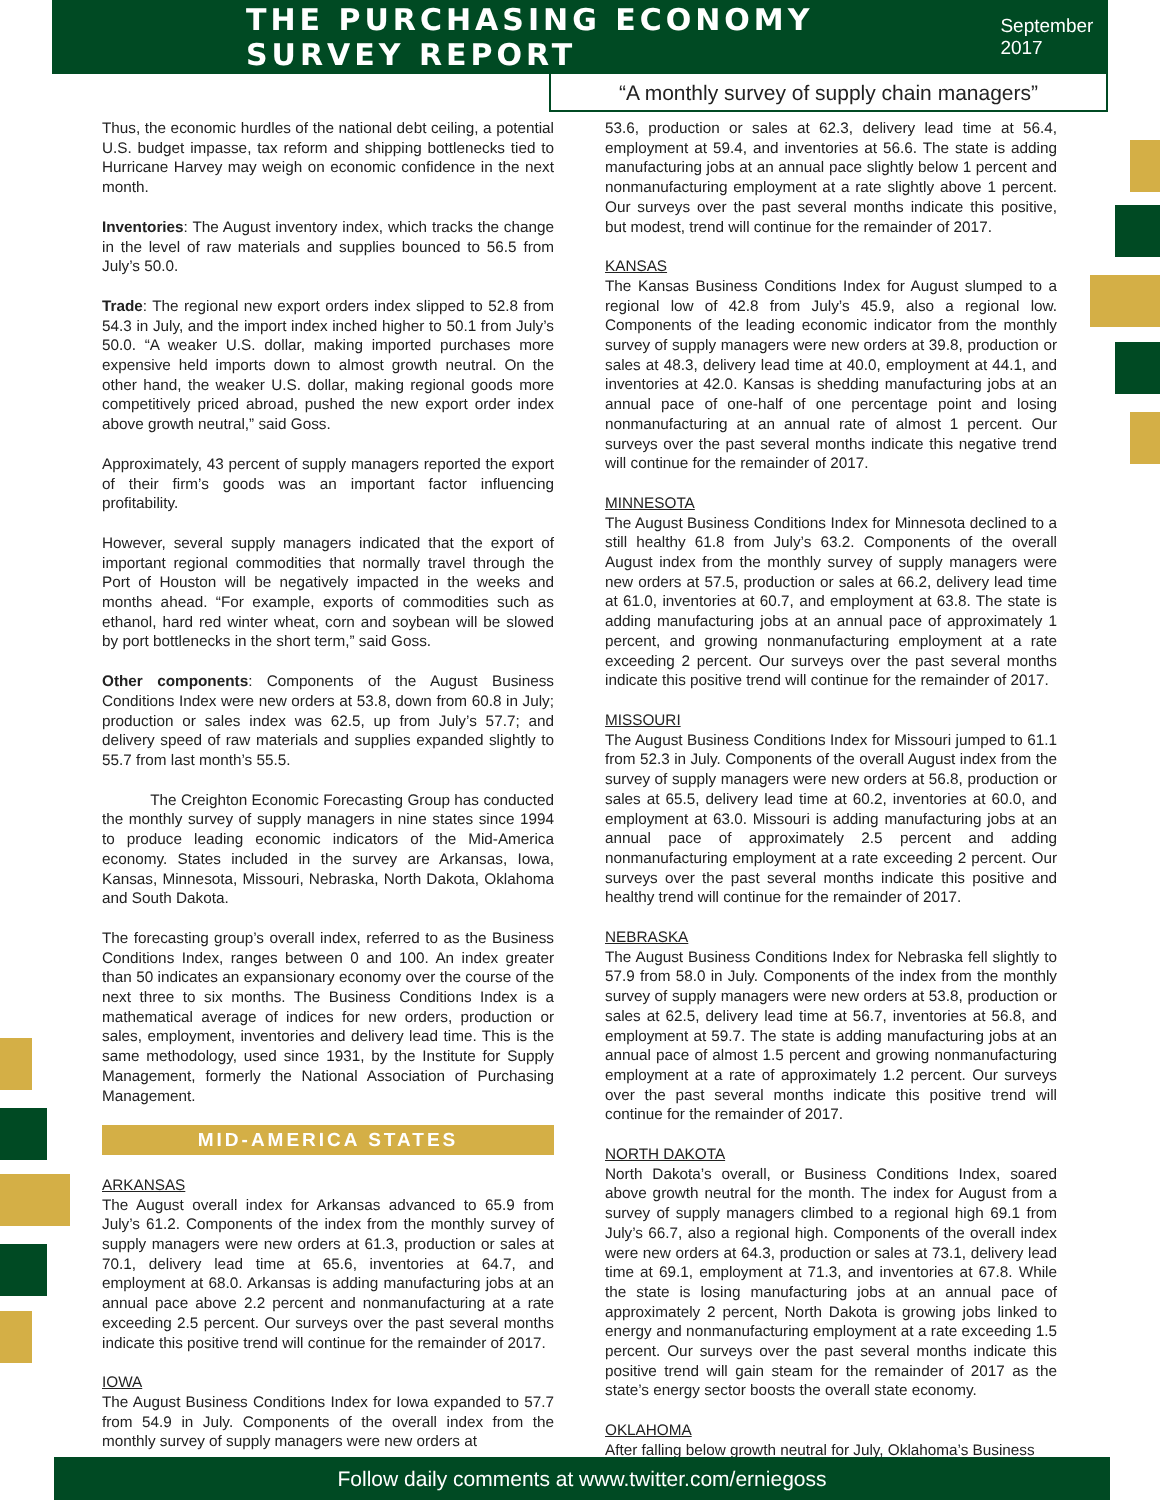THE PURCHASING ECONOMY SURVEY REPORT
September 2017
“A monthly survey of supply chain managers”
Thus, the economic hurdles of the national debt ceiling, a potential U.S. budget impasse, tax reform and shipping bottlenecks tied to Hurricane Harvey may weigh on economic confidence in the next month.
Inventories: The August inventory index, which tracks the change in the level of raw materials and supplies bounced to 56.5 from July’s 50.0.
Trade: The regional new export orders index slipped to 52.8 from 54.3 in July, and the import index inched higher to 50.1 from July’s 50.0. “A weaker U.S. dollar, making imported purchases more expensive held imports down to almost growth neutral. On the other hand, the weaker U.S. dollar, making regional goods more competitively priced abroad, pushed the new export order index above growth neutral,” said Goss.
Approximately, 43 percent of supply managers reported the export of their firm’s goods was an important factor influencing profitability.
However, several supply managers indicated that the export of important regional commodities that normally travel through the Port of Houston will be negatively impacted in the weeks and months ahead. “For example, exports of commodities such as ethanol, hard red winter wheat, corn and soybean will be slowed by port bottlenecks in the short term,” said Goss.
Other components: Components of the August Business Conditions Index were new orders at 53.8, down from 60.8 in July; production or sales index was 62.5, up from July’s 57.7; and delivery speed of raw materials and supplies expanded slightly to 55.7 from last month’s 55.5.
The Creighton Economic Forecasting Group has conducted the monthly survey of supply managers in nine states since 1994 to produce leading economic indicators of the Mid-America economy. States included in the survey are Arkansas, Iowa, Kansas, Minnesota, Missouri, Nebraska, North Dakota, Oklahoma and South Dakota.
The forecasting group’s overall index, referred to as the Business Conditions Index, ranges between 0 and 100. An index greater than 50 indicates an expansionary economy over the course of the next three to six months. The Business Conditions Index is a mathematical average of indices for new orders, production or sales, employment, inventories and delivery lead time. This is the same methodology, used since 1931, by the Institute for Supply Management, formerly the National Association of Purchasing Management.
MID-AMERICA STATES
ARKANSAS
The August overall index for Arkansas advanced to 65.9 from July’s 61.2. Components of the index from the monthly survey of supply managers were new orders at 61.3, production or sales at 70.1, delivery lead time at 65.6, inventories at 64.7, and employment at 68.0. Arkansas is adding manufacturing jobs at an annual pace above 2.2 percent and nonmanufacturing at a rate exceeding 2.5 percent. Our surveys over the past several months indicate this positive trend will continue for the remainder of 2017.
IOWA
The August Business Conditions Index for Iowa expanded to 57.7 from 54.9 in July. Components of the overall index from the monthly survey of supply managers were new orders at
53.6, production or sales at 62.3, delivery lead time at 56.4, employment at 59.4, and inventories at 56.6. The state is adding manufacturing jobs at an annual pace slightly below 1 percent and nonmanufacturing employment at a rate slightly above 1 percent. Our surveys over the past several months indicate this positive, but modest, trend will continue for the remainder of 2017.
KANSAS
The Kansas Business Conditions Index for August slumped to a regional low of 42.8 from July’s 45.9, also a regional low. Components of the leading economic indicator from the monthly survey of supply managers were new orders at 39.8, production or sales at 48.3, delivery lead time at 40.0, employment at 44.1, and inventories at 42.0. Kansas is shedding manufacturing jobs at an annual pace of one-half of one percentage point and losing nonmanufacturing at an annual rate of almost 1 percent. Our surveys over the past several months indicate this negative trend will continue for the remainder of 2017.
MINNESOTA
The August Business Conditions Index for Minnesota declined to a still healthy 61.8 from July’s 63.2. Components of the overall August index from the monthly survey of supply managers were new orders at 57.5, production or sales at 66.2, delivery lead time at 61.0, inventories at 60.7, and employment at 63.8. The state is adding manufacturing jobs at an annual pace of approximately 1 percent, and growing nonmanufacturing employment at a rate exceeding 2 percent. Our surveys over the past several months indicate this positive trend will continue for the remainder of 2017.
MISSOURI
The August Business Conditions Index for Missouri jumped to 61.1 from 52.3 in July. Components of the overall August index from the survey of supply managers were new orders at 56.8, production or sales at 65.5, delivery lead time at 60.2, inventories at 60.0, and employment at 63.0. Missouri is adding manufacturing jobs at an annual pace of approximately 2.5 percent and adding nonmanufacturing employment at a rate exceeding 2 percent. Our surveys over the past several months indicate this positive and healthy trend will continue for the remainder of 2017.
NEBRASKA
The August Business Conditions Index for Nebraska fell slightly to 57.9 from 58.0 in July. Components of the index from the monthly survey of supply managers were new orders at 53.8, production or sales at 62.5, delivery lead time at 56.7, inventories at 56.8, and employment at 59.7. The state is adding manufacturing jobs at an annual pace of almost 1.5 percent and growing nonmanufacturing employment at a rate of approximately 1.2 percent. Our surveys over the past several months indicate this positive trend will continue for the remainder of 2017.
NORTH DAKOTA
North Dakota’s overall, or Business Conditions Index, soared above growth neutral for the month. The index for August from a survey of supply managers climbed to a regional high 69.1 from July’s 66.7, also a regional high. Components of the overall index were new orders at 64.3, production or sales at 73.1, delivery lead time at 69.1, employment at 71.3, and inventories at 67.8. While the state is losing manufacturing jobs at an annual pace of approximately 2 percent, North Dakota is growing jobs linked to energy and nonmanufacturing employment at a rate exceeding 1.5 percent. Our surveys over the past several months indicate this positive trend will gain steam for the remainder of 2017 as the state’s energy sector boosts the overall state economy.
OKLAHOMA
After falling below growth neutral for July, Oklahoma’s Business
Follow daily comments at www.twitter.com/erniegoss